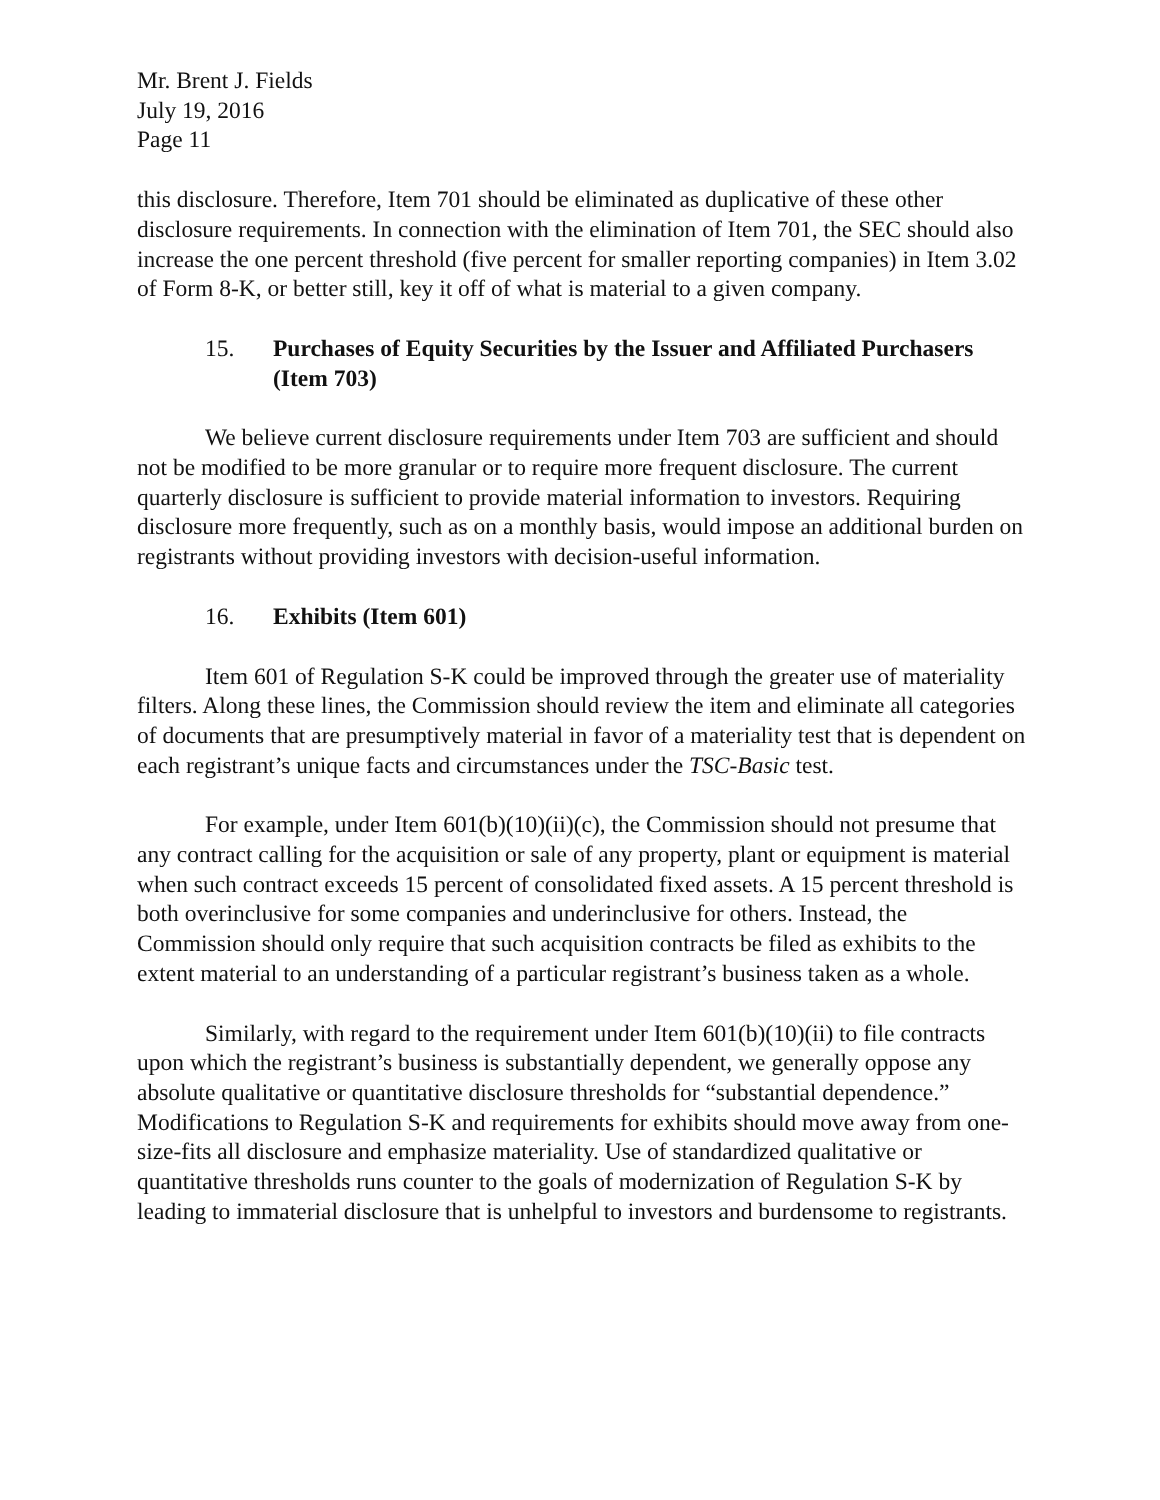Mr. Brent J. Fields
July 19, 2016
Page 11
this disclosure. Therefore, Item 701 should be eliminated as duplicative of these other disclosure requirements. In connection with the elimination of Item 701, the SEC should also increase the one percent threshold (five percent for smaller reporting companies) in Item 3.02 of Form 8-K, or better still, key it off of what is material to a given company.
15. Purchases of Equity Securities by the Issuer and Affiliated Purchasers (Item 703)
We believe current disclosure requirements under Item 703 are sufficient and should not be modified to be more granular or to require more frequent disclosure. The current quarterly disclosure is sufficient to provide material information to investors. Requiring disclosure more frequently, such as on a monthly basis, would impose an additional burden on registrants without providing investors with decision-useful information.
16. Exhibits (Item 601)
Item 601 of Regulation S-K could be improved through the greater use of materiality filters. Along these lines, the Commission should review the item and eliminate all categories of documents that are presumptively material in favor of a materiality test that is dependent on each registrant’s unique facts and circumstances under the TSC-Basic test.
For example, under Item 601(b)(10)(ii)(c), the Commission should not presume that any contract calling for the acquisition or sale of any property, plant or equipment is material when such contract exceeds 15 percent of consolidated fixed assets. A 15 percent threshold is both overinclusive for some companies and underinclusive for others. Instead, the Commission should only require that such acquisition contracts be filed as exhibits to the extent material to an understanding of a particular registrant’s business taken as a whole.
Similarly, with regard to the requirement under Item 601(b)(10)(ii) to file contracts upon which the registrant’s business is substantially dependent, we generally oppose any absolute qualitative or quantitative disclosure thresholds for “substantial dependence.” Modifications to Regulation S-K and requirements for exhibits should move away from one-size-fits all disclosure and emphasize materiality. Use of standardized qualitative or quantitative thresholds runs counter to the goals of modernization of Regulation S-K by leading to immaterial disclosure that is unhelpful to investors and burdensome to registrants.